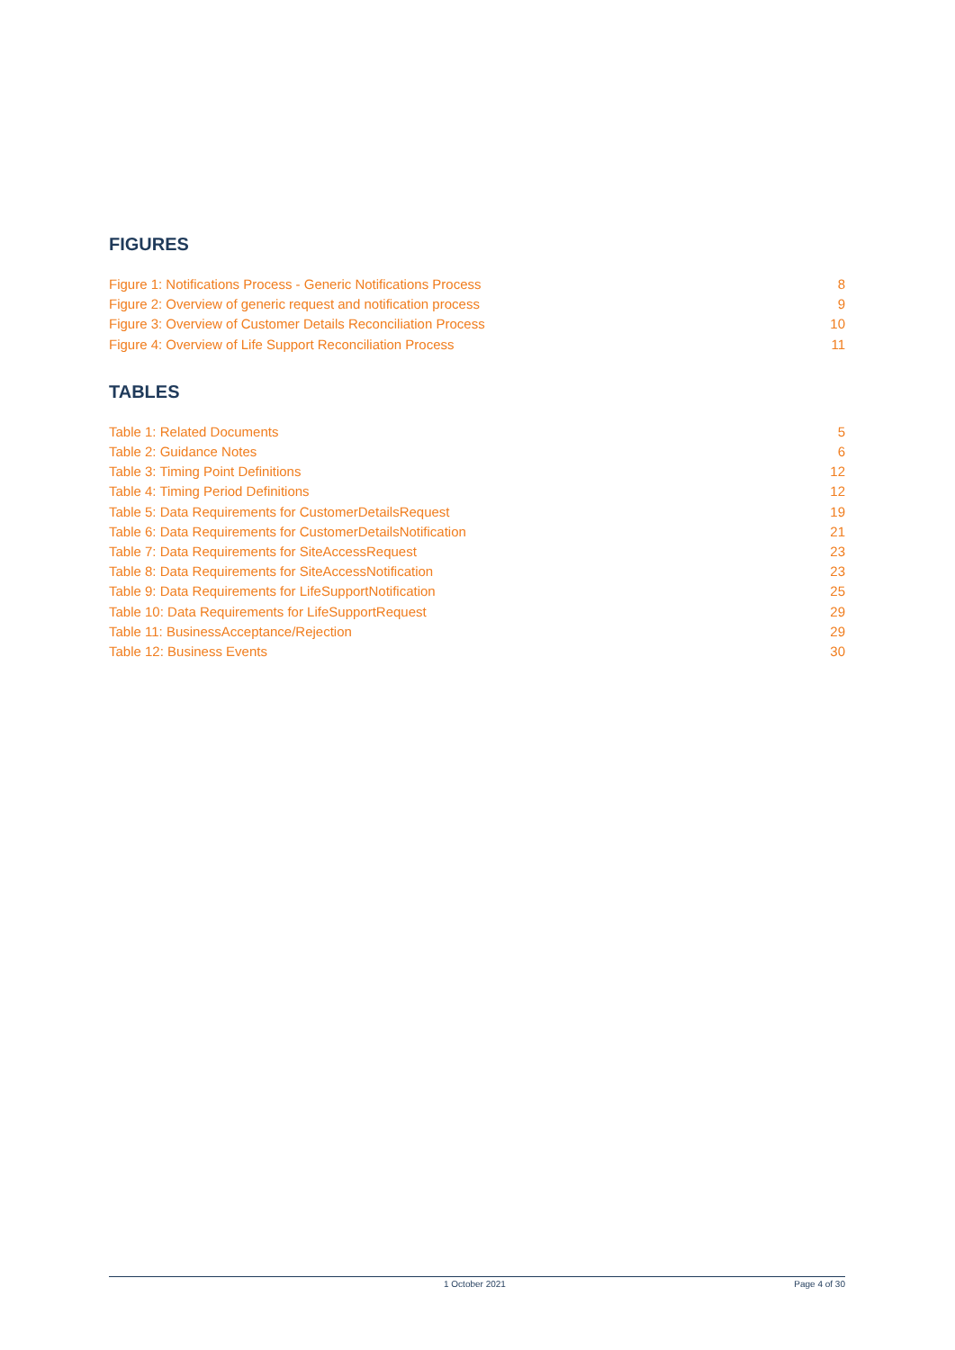FIGURES
Figure 1: Notifications Process - Generic Notifications Process 8
Figure 2: Overview of generic request and notification process 9
Figure 3: Overview of Customer Details Reconciliation Process 10
Figure 4: Overview of Life Support Reconciliation Process 11
TABLES
Table 1: Related Documents 5
Table 2: Guidance Notes 6
Table 3: Timing Point Definitions 12
Table 4: Timing Period Definitions 12
Table 5: Data Requirements for CustomerDetailsRequest 19
Table 6: Data Requirements for CustomerDetailsNotification 21
Table 7: Data Requirements for SiteAccessRequest 23
Table 8: Data Requirements for SiteAccessNotification 23
Table 9: Data Requirements for LifeSupportNotification 25
Table 10: Data Requirements for LifeSupportRequest 29
Table 11: BusinessAcceptance/Rejection 29
Table 12: Business Events 30
1 October 2021 Page 4 of 30